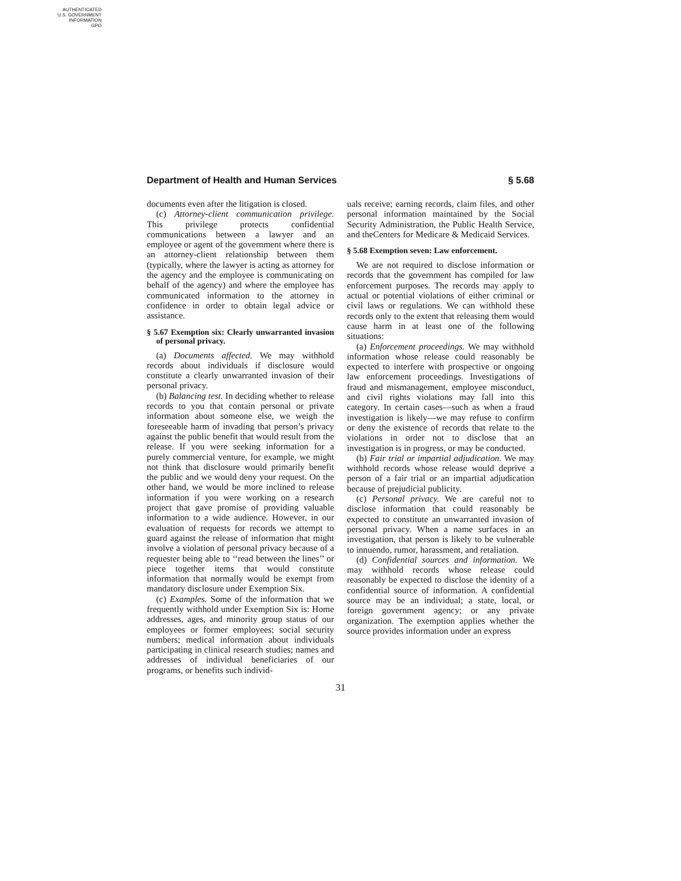AUTHENTICATED
U.S. GOVERNMENT
INFORMATION
GPO
Department of Health and Human Services § 5.68
documents even after the litigation is closed.
(c) Attorney-client communication privilege. This privilege protects confidential communications between a lawyer and an employee or agent of the government where there is an attorney-client relationship between them (typically, where the lawyer is acting as attorney for the agency and the employee is communicating on behalf of the agency) and where the employee has communicated information to the attorney in confidence in order to obtain legal advice or assistance.
§ 5.67 Exemption six: Clearly unwarranted invasion of personal privacy.
(a) Documents affected. We may withhold records about individuals if disclosure would constitute a clearly unwarranted invasion of their personal privacy.
(b) Balancing test. In deciding whether to release records to you that contain personal or private information about someone else, we weigh the foreseeable harm of invading that person’s privacy against the public benefit that would result from the release. If you were seeking information for a purely commercial venture, for example, we might not think that disclosure would primarily benefit the public and we would deny your request. On the other hand, we would be more inclined to release information if you were working on a research project that gave promise of providing valuable information to a wide audience. However, in our evaluation of requests for records we attempt to guard against the release of information that might involve a violation of personal privacy because of a requester being able to ‘‘read between the lines’’ or piece together items that would constitute information that normally would be exempt from mandatory disclosure under Exemption Six.
(c) Examples. Some of the information that we frequently withhold under Exemption Six is: Home addresses, ages, and minority group status of our employees or former employees; social security numbers; medical information about individuals participating in clinical research studies; names and addresses of individual beneficiaries of our programs, or benefits such individ-
uals receive; earning records, claim files, and other personal information maintained by the Social Security Administration, the Public Health Service, and theCenters for Medicare & Medicaid Services.
§ 5.68 Exemption seven: Law enforcement.
We are not required to disclose information or records that the government has compiled for law enforcement purposes. The records may apply to actual or potential violations of either criminal or civil laws or regulations. We can withhold these records only to the extent that releasing them would cause harm in at least one of the following situations:
(a) Enforcement proceedings. We may withhold information whose release could reasonably be expected to interfere with prospective or ongoing law enforcement proceedings. Investigations of fraud and mismanagement, employee misconduct, and civil rights violations may fall into this category. In certain cases—such as when a fraud investigation is likely—we may refuse to confirm or deny the existence of records that relate to the violations in order not to disclose that an investigation is in progress, or may be conducted.
(b) Fair trial or impartial adjudication. We may withhold records whose release would deprive a person of a fair trial or an impartial adjudication because of prejudicial publicity.
(c) Personal privacy. We are careful not to disclose information that could reasonably be expected to constitute an unwarranted invasion of personal privacy. When a name surfaces in an investigation, that person is likely to be vulnerable to innuendo, rumor, harassment, and retaliation.
(d) Confidential sources and information. We may withhold records whose release could reasonably be expected to disclose the identity of a confidential source of information. A confidential source may be an individual; a state, local, or foreign government agency; or any private organization. The exemption applies whether the source provides information under an express
31